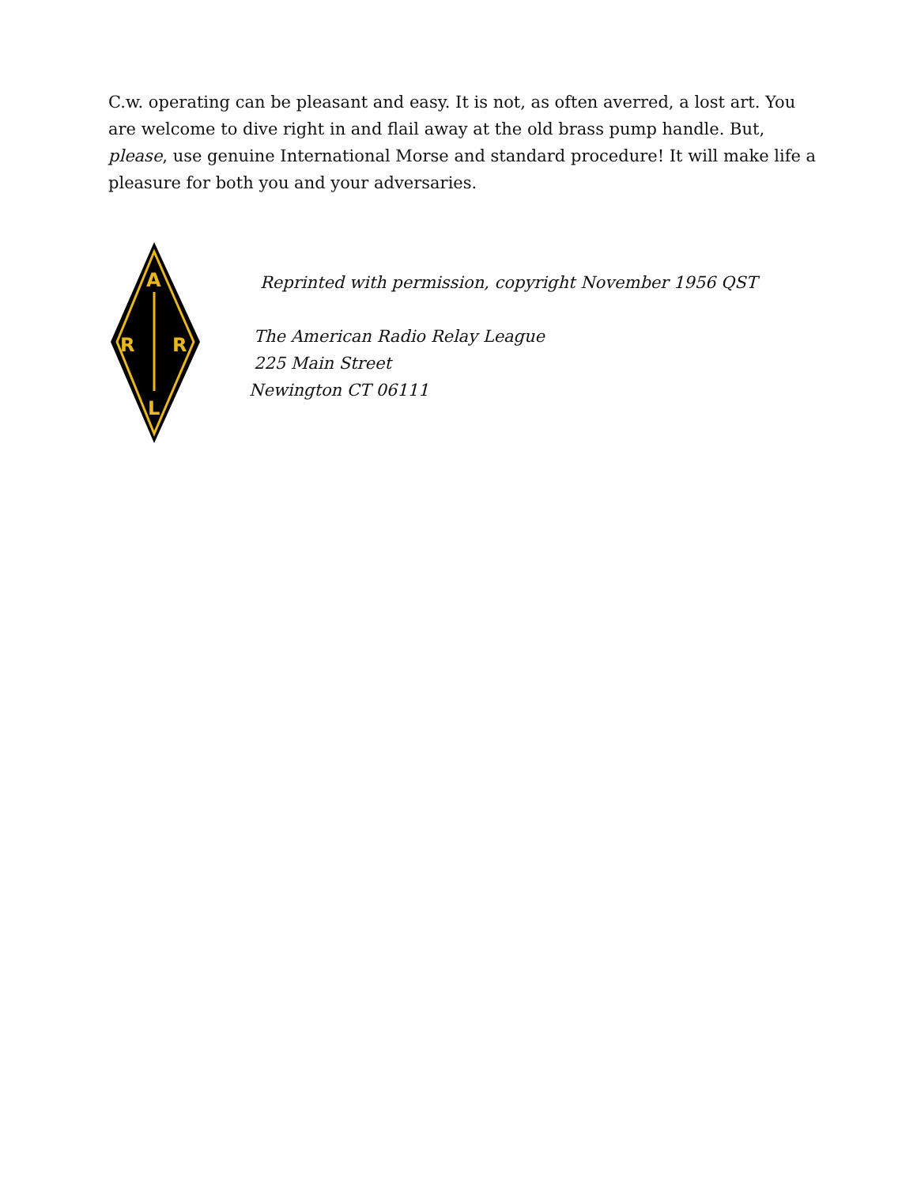C.w. operating can be pleasant and easy. It is not, as often averred, a lost art. You are welcome to dive right in and flail away at the old brass pump handle. But, please, use genuine International Morse and standard procedure! It will make life a pleasure for both you and your adversaries.
A
R
R
L
Reprinted with permission, copyright November 1956 QST
The American Radio Relay League
225 Main Street
Newington CT 06111